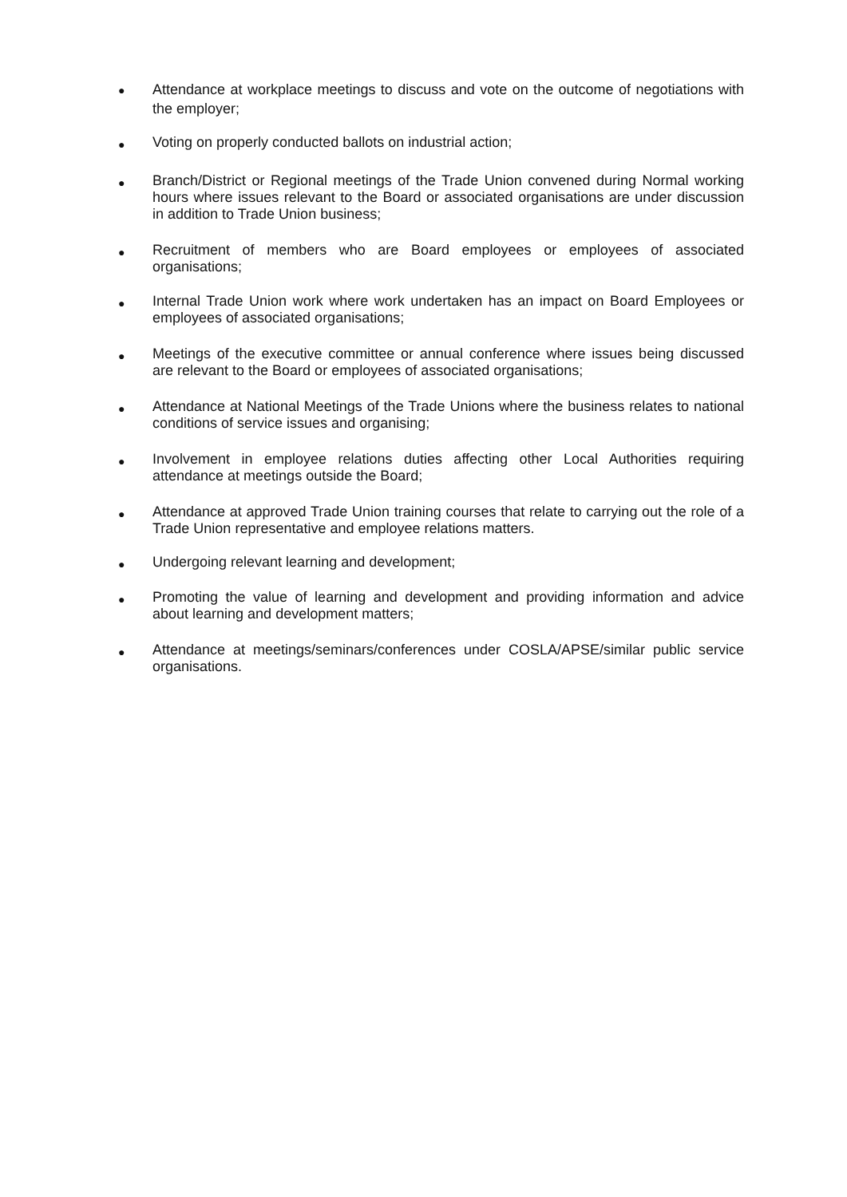● Attendance at workplace meetings to discuss and vote on the outcome of negotiations with the employer;
● Voting on properly conducted ballots on industrial action;
● Branch/District or Regional meetings of the Trade Union convened during Normal working hours where issues relevant to the Board or associated organisations are under discussion in addition to Trade Union business;
● Recruitment of members who are Board employees or employees of associated organisations;
● Internal Trade Union work where work undertaken has an impact on Board Employees or employees of associated organisations;
● Meetings of the executive committee or annual conference where issues being discussed are relevant to the Board or employees of associated organisations;
● Attendance at National Meetings of the Trade Unions where the business relates to national conditions of service issues and organising;
● Involvement in employee relations duties affecting other Local Authorities requiring attendance at meetings outside the Board;
● Attendance at approved Trade Union training courses that relate to carrying out the role of a Trade Union representative and employee relations matters.
● Undergoing relevant learning and development;
● Promoting the value of learning and development and providing information and advice about learning and development matters;
● Attendance at meetings/seminars/conferences under COSLA/APSE/similar public service organisations.